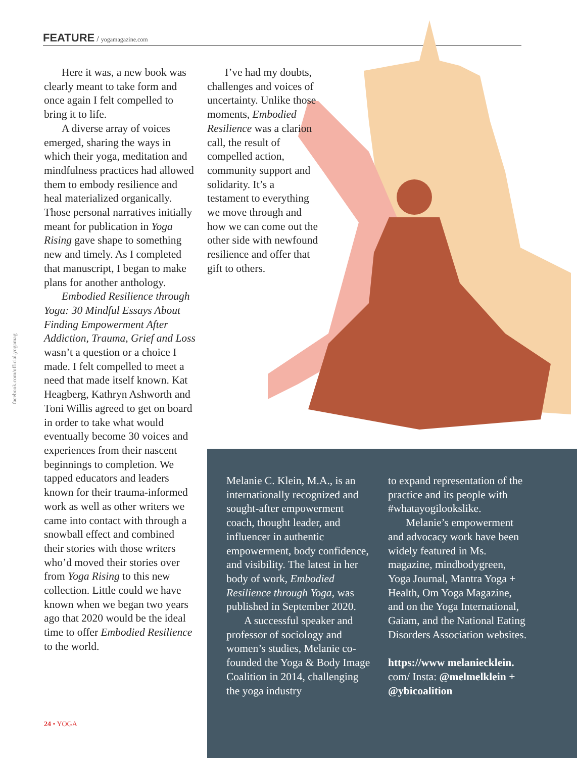FEATURE / yogamagazine.com
facebook.com/official.yogamag
Here it was, a new book was clearly meant to take form and once again I felt compelled to bring it to life.
A diverse array of voices emerged, sharing the ways in which their yoga, meditation and mindfulness practices had allowed them to embody resilience and heal materialized organically. Those personal narratives initially meant for publication in Yoga Rising gave shape to something new and timely. As I completed that manuscript, I began to make plans for another anthology.
Embodied Resilience through Yoga: 30 Mindful Essays About Finding Empowerment After Addiction, Trauma, Grief and Loss wasn’t a question or a choice I made. I felt compelled to meet a need that made itself known. Kat Heagberg, Kathryn Ashworth and Toni Willis agreed to get on board in order to take what would eventually become 30 voices and experiences from their nascent beginnings to completion. We tapped educators and leaders known for their trauma-informed work as well as other writers we came into contact with through a snowball effect and combined their stories with those writers who’d moved their stories over from Yoga Rising to this new collection. Little could we have known when we began two years ago that 2020 would be the ideal time to offer Embodied Resilience to the world.
I’ve had my doubts, challenges and voices of uncertainty. Unlike those moments, Embodied Resilience was a clarion call, the result of compelled action, community support and solidarity. It’s a testament to everything we move through and how we can come out the other side with newfound resilience and offer that gift to others.
Melanie C. Klein, M.A., is an internationally recognized and sought-after empowerment coach, thought leader, and influencer in authentic empowerment, body confidence, and visibility. The latest in her body of work, Embodied Resilience through Yoga, was published in September 2020.
A successful speaker and professor of sociology and women’s studies, Melanie co-founded the Yoga & Body Image Coalition in 2014, challenging the yoga industry
to expand representation of the practice and its people with #whatayogilookslike.
Melanie’s empowerment and advocacy work have been widely featured in Ms. magazine, mindbodygreen, Yoga Journal, Mantra Yoga + Health, Om Yoga Magazine, and on the Yoga International, Gaiam, and the National Eating Disorders Association websites.
https://www melaniecklein. com/ Insta: @melmelklein + @ybicoalition
24 • YOGA